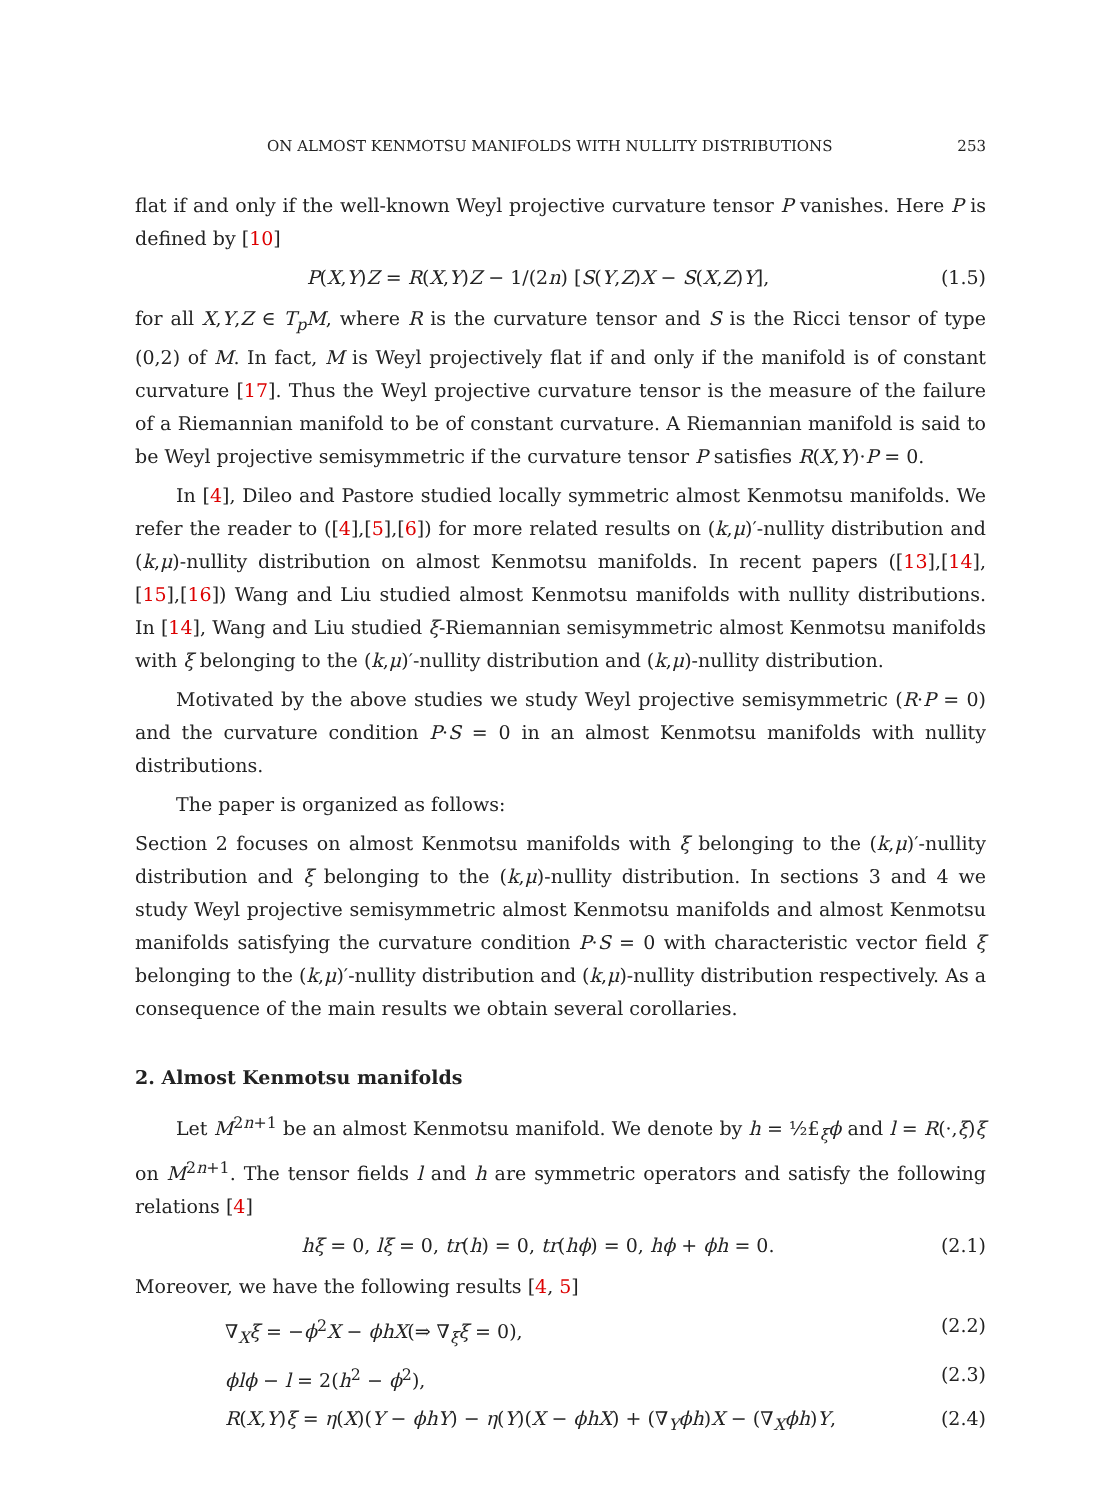ON ALMOST KENMOTSU MANIFOLDS WITH NULLITY DISTRIBUTIONS 253
flat if and only if the well-known Weyl projective curvature tensor P vanishes. Here P is defined by [10]
P(X,Y)Z = R(X,Y)Z − 1/(2n) [S(Y,Z)X − S(X,Z)Y], (1.5)
for all X,Y,Z ∈ T<sub>p</sub>M, where R is the curvature tensor and S is the Ricci tensor of type (0,2) of M. In fact, M is Weyl projectively flat if and only if the manifold is of constant curvature [17]. Thus the Weyl projective curvature tensor is the measure of the failure of a Riemannian manifold to be of constant curvature. A Riemannian manifold is said to be Weyl projective semisymmetric if the curvature tensor P satisfies R(X,Y)·P = 0.
In [4], Dileo and Pastore studied locally symmetric almost Kenmotsu manifolds. We refer the reader to ([4],[5],[6]) for more related results on (k,μ)′-nullity distribution and (k,μ)-nullity distribution on almost Kenmotsu manifolds. In recent papers ([13],[14],[15],[16]) Wang and Liu studied almost Kenmotsu manifolds with nullity distributions. In [14], Wang and Liu studied ξ-Riemannian semisymmetric almost Kenmotsu manifolds with ξ belonging to the (k,μ)′-nullity distribution and (k,μ)-nullity distribution.
Motivated by the above studies we study Weyl projective semisymmetric (R·P = 0) and the curvature condition P·S = 0 in an almost Kenmotsu manifolds with nullity distributions.
The paper is organized as follows:
Section 2 focuses on almost Kenmotsu manifolds with ξ belonging to the (k,μ)′-nullity distribution and ξ belonging to the (k,μ)-nullity distribution. In sections 3 and 4 we study Weyl projective semisymmetric almost Kenmotsu manifolds and almost Kenmotsu manifolds satisfying the curvature condition P·S = 0 with characteristic vector field ξ belonging to the (k,μ)′-nullity distribution and (k,μ)-nullity distribution respectively. As a consequence of the main results we obtain several corollaries.
2. Almost Kenmotsu manifolds
Let M<sup>2n+1</sup> be an almost Kenmotsu manifold. We denote by h = ½£<sub>ξ</sub>ϕ and l = R(·,ξ)ξ on M<sup>2n+1</sup>. The tensor fields l and h are symmetric operators and satisfy the following relations [4]
hξ = 0, lξ = 0, tr(h) = 0, tr(hϕ) = 0, hϕ + ϕh = 0. (2.1)
Moreover, we have the following results [4, 5]
∇<sub>X</sub>ξ = −ϕ<sup>2</sup>X − ϕhX(⇒ ∇<sub>ξ</sub>ξ = 0), (2.2)
ϕlϕ − l = 2(h<sup>2</sup> − ϕ<sup>2</sup>), (2.3)
R(X,Y)ξ = η(X)(Y − ϕhY) − η(Y)(X − ϕhX) + (∇<sub>Y</sub>ϕh)X − (∇<sub>X</sub>ϕh)Y, (2.4)